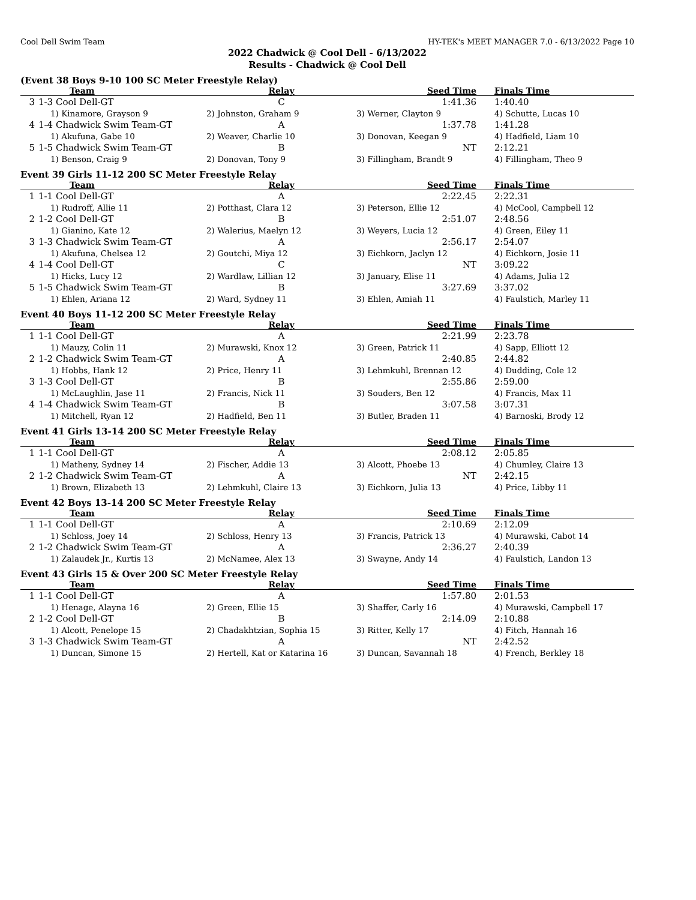Cool Dell Swim Team HY-TEK's MEET MANAGER 7.0 - 6/13/2022 Page 10
2022 Chadwick @ Cool Dell - 6/13/2022
Results - Chadwick @ Cool Dell
(Event 38 Boys 9-10 100 SC Meter Freestyle Relay)
| | Team | Relay | Seed Time | Finals Time |
| --- | --- | --- | --- | --- |
| 3 | 1-3 Cool Dell-GT | C | 1:41.36 | 1:40.40 |
| | 1) Kinamore, Grayson 9 | 2) Johnston, Graham 9 | 3) Werner, Clayton 9 | 4) Schutte, Lucas 10 |
| 4 | 1-4 Chadwick Swim Team-GT | A | 1:37.78 | 1:41.28 |
| | 1) Akufuna, Gabe 10 | 2) Weaver, Charlie 10 | 3) Donovan, Keegan 9 | 4) Hadfield, Liam 10 |
| 5 | 1-5 Chadwick Swim Team-GT | B | NT | 2:12.21 |
| | 1) Benson, Craig 9 | 2) Donovan, Tony 9 | 3) Fillingham, Brandt 9 | 4) Fillingham, Theo 9 |
Event 39 Girls 11-12 200 SC Meter Freestyle Relay
| | Team | Relay | Seed Time | Finals Time |
| --- | --- | --- | --- | --- |
| 1 | 1-1 Cool Dell-GT | A | 2:22.45 | 2:22.31 |
| | 1) Rudroff, Allie 11 | 2) Potthast, Clara 12 | 3) Peterson, Ellie 12 | 4) McCool, Campbell 12 |
| 2 | 1-2 Cool Dell-GT | B | 2:51.07 | 2:48.56 |
| | 1) Gianino, Kate 12 | 2) Walerius, Maelyn 12 | 3) Weyers, Lucia 12 | 4) Green, Eiley 11 |
| 3 | 1-3 Chadwick Swim Team-GT | A | 2:56.17 | 2:54.07 |
| | 1) Akufuna, Chelsea 12 | 2) Goutchi, Miya 12 | 3) Eichkorn, Jaclyn 12 | 4) Eichkorn, Josie 11 |
| 4 | 1-4 Cool Dell-GT | C | NT | 3:09.22 |
| | 1) Hicks, Lucy 12 | 2) Wardlaw, Lillian 12 | 3) January, Elise 11 | 4) Adams, Julia 12 |
| 5 | 1-5 Chadwick Swim Team-GT | B | 3:27.69 | 3:37.02 |
| | 1) Ehlen, Ariana 12 | 2) Ward, Sydney 11 | 3) Ehlen, Amiah 11 | 4) Faulstich, Marley 11 |
Event 40 Boys 11-12 200 SC Meter Freestyle Relay
| | Team | Relay | Seed Time | Finals Time |
| --- | --- | --- | --- | --- |
| 1 | 1-1 Cool Dell-GT | A | 2:21.99 | 2:23.78 |
| | 1) Mauzy, Colin 11 | 2) Murawski, Knox 12 | 3) Green, Patrick 11 | 4) Sapp, Elliott 12 |
| 2 | 1-2 Chadwick Swim Team-GT | A | 2:40.85 | 2:44.82 |
| | 1) Hobbs, Hank 12 | 2) Price, Henry 11 | 3) Lehmkuhl, Brennan 12 | 4) Dudding, Cole 12 |
| 3 | 1-3 Cool Dell-GT | B | 2:55.86 | 2:59.00 |
| | 1) McLaughlin, Jase 11 | 2) Francis, Nick 11 | 3) Souders, Ben 12 | 4) Francis, Max 11 |
| 4 | 1-4 Chadwick Swim Team-GT | B | 3:07.58 | 3:07.31 |
| | 1) Mitchell, Ryan 12 | 2) Hadfield, Ben 11 | 3) Butler, Braden 11 | 4) Barnoski, Brody 12 |
Event 41 Girls 13-14 200 SC Meter Freestyle Relay
| | Team | Relay | Seed Time | Finals Time |
| --- | --- | --- | --- | --- |
| 1 | 1-1 Cool Dell-GT | A | 2:08.12 | 2:05.85 |
| | 1) Matheny, Sydney 14 | 2) Fischer, Addie 13 | 3) Alcott, Phoebe 13 | 4) Chumley, Claire 13 |
| 2 | 1-2 Chadwick Swim Team-GT | A | NT | 2:42.15 |
| | 1) Brown, Elizabeth 13 | 2) Lehmkuhl, Claire 13 | 3) Eichkorn, Julia 13 | 4) Price, Libby 11 |
Event 42 Boys 13-14 200 SC Meter Freestyle Relay
| | Team | Relay | Seed Time | Finals Time |
| --- | --- | --- | --- | --- |
| 1 | 1-1 Cool Dell-GT | A | 2:10.69 | 2:12.09 |
| | 1) Schloss, Joey 14 | 2) Schloss, Henry 13 | 3) Francis, Patrick 13 | 4) Murawski, Cabot 14 |
| 2 | 1-2 Chadwick Swim Team-GT | A | 2:36.27 | 2:40.39 |
| | 1) Zalaudek Jr., Kurtis 13 | 2) McNamee, Alex 13 | 3) Swayne, Andy 14 | 4) Faulstich, Landon 13 |
Event 43 Girls 15 & Over 200 SC Meter Freestyle Relay
| | Team | Relay | Seed Time | Finals Time |
| --- | --- | --- | --- | --- |
| 1 | 1-1 Cool Dell-GT | A | 1:57.80 | 2:01.53 |
| | 1) Henage, Alayna 16 | 2) Green, Ellie 15 | 3) Shaffer, Carly 16 | 4) Murawski, Campbell 17 |
| 2 | 1-2 Cool Dell-GT | B | 2:14.09 | 2:10.88 |
| | 1) Alcott, Penelope 15 | 2) Chadakhtzian, Sophia 15 | 3) Ritter, Kelly 17 | 4) Fitch, Hannah 16 |
| 3 | 1-3 Chadwick Swim Team-GT | A | NT | 2:42.52 |
| | 1) Duncan, Simone 15 | 2) Hertell, Kat or Katarina 16 | 3) Duncan, Savannah 18 | 4) French, Berkley 18 |